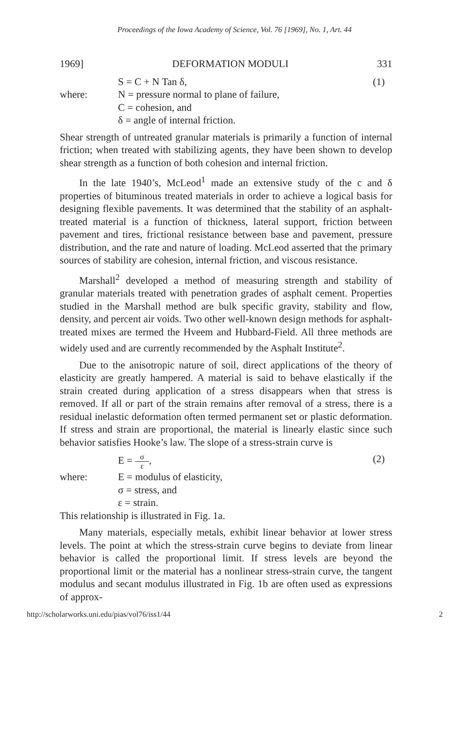Proceedings of the Iowa Academy of Science, Vol. 76 [1969], No. 1, Art. 44
1969] DEFORMATION MODULI 331
S = C + N Tan δ, (1)
where: N = pressure normal to plane of failure,
C = cohesion, and
δ = angle of internal friction.
Shear strength of untreated granular materials is primarily a function of internal friction; when treated with stabilizing agents, they have been shown to develop shear strength as a function of both cohesion and internal friction.
In the late 1940’s, McLeod<sup>1</sup> made an extensive study of the c and δ properties of bituminous treated materials in order to achieve a logical basis for designing flexible pavements. It was determined that the stability of an asphalt-treated material is a function of thickness, lateral support, friction between pavement and tires, frictional resistance between base and pavement, pressure distribution, and the rate and nature of loading. McLeod asserted that the primary sources of stability are cohesion, internal friction, and viscous resistance.
Marshall<sup>2</sup> developed a method of measuring strength and stability of granular materials treated with penetration grades of asphalt cement. Properties studied in the Marshall method are bulk specific gravity, stability and flow, density, and percent air voids. Two other well-known design methods for asphalt-treated mixes are termed the Hveem and Hubbard-Field. All three methods are widely used and are currently recommended by the Asphalt Institute<sup>2</sup>.
Due to the anisotropic nature of soil, direct applications of the theory of elasticity are greatly hampered. A material is said to behave elastically if the strain created during application of a stress disappears when that stress is removed. If all or part of the strain remains after removal of a stress, there is a residual inelastic deformation often termed permanent set or plastic deformation. If stress and strain are proportional, the material is linearly elastic since such behavior satisfies Hooke’s law. The slope of a stress-strain curve is
E = σ ε, (2)
where: E = modulus of elasticity,
σ = stress, and
ε = strain.
This relationship is illustrated in Fig. 1a.
Many materials, especially metals, exhibit linear behavior at lower stress levels. The point at which the stress-strain curve begins to deviate from linear behavior is called the proportional limit. If stress levels are beyond the proportional limit or the material has a nonlinear stress-strain curve, the tangent modulus and secant modulus illustrated in Fig. 1b are often used as expressions of approx-
http://scholarworks.uni.edu/pias/vol76/iss1/44 2